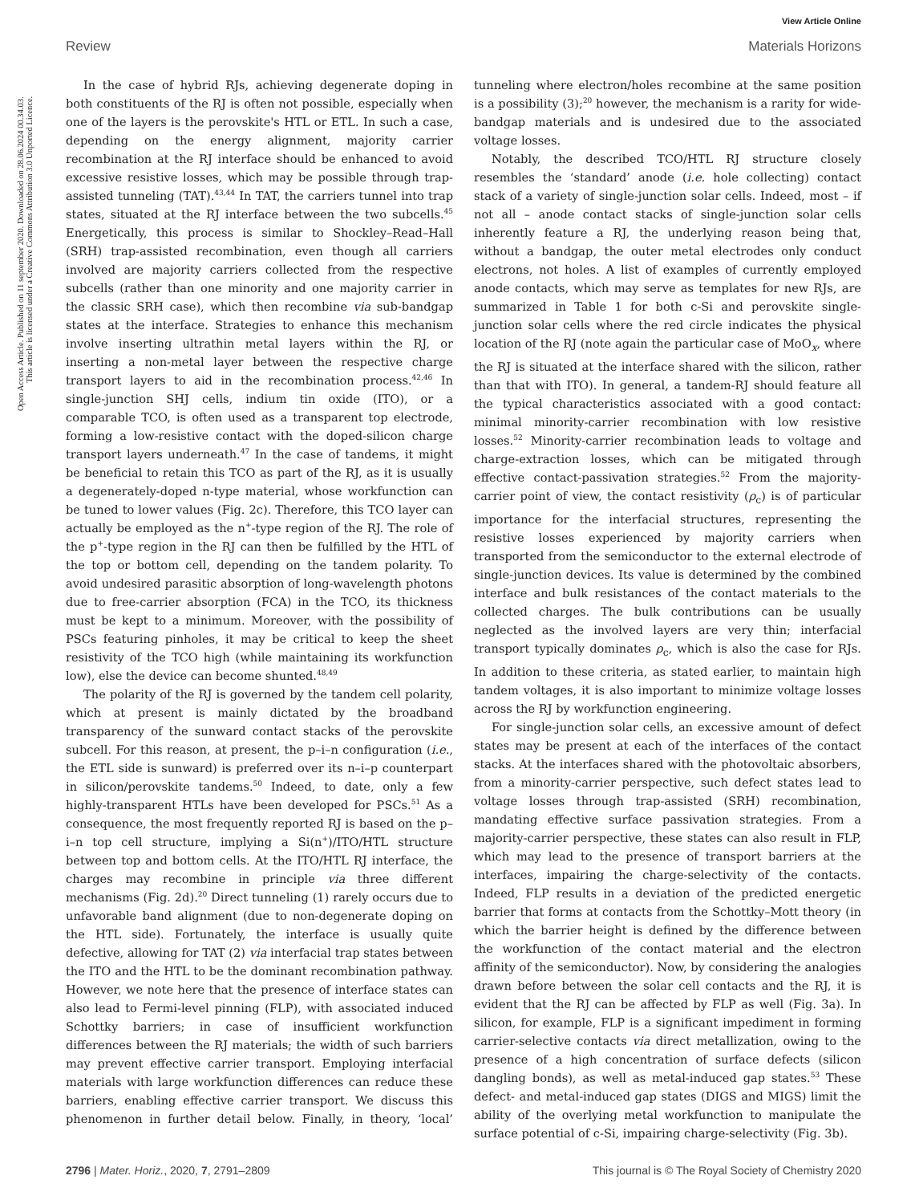View Article Online
Review Materials Horizons
Open Access Article. Published on 11 september 2020. Downloaded on 28.06.2024 00.34.03.
This article is licensed under a Creative Commons Attribution 3.0 Unported Licence.
In the case of hybrid RJs, achieving degenerate doping in both constituents of the RJ is often not possible, especially when one of the layers is the perovskite's HTL or ETL. In such a case, depending on the energy alignment, majority carrier recombination at the RJ interface should be enhanced to avoid excessive resistive losses, which may be possible through trap-assisted tunneling (TAT).<sup>43,44</sup> In TAT, the carriers tunnel into trap states, situated at the RJ interface between the two subcells.<sup>45</sup> Energetically, this process is similar to Shockley–Read–Hall (SRH) trap-assisted recombination, even though all carriers involved are majority carriers collected from the respective subcells (rather than one minority and one majority carrier in the classic SRH case), which then recombine via sub-bandgap states at the interface. Strategies to enhance this mechanism involve inserting ultrathin metal layers within the RJ, or inserting a non-metal layer between the respective charge transport layers to aid in the recombination process.<sup>42,46</sup> In single-junction SHJ cells, indium tin oxide (ITO), or a comparable TCO, is often used as a transparent top electrode, forming a low-resistive contact with the doped-silicon charge transport layers underneath.<sup>47</sup> In the case of tandems, it might be beneficial to retain this TCO as part of the RJ, as it is usually a degenerately-doped n-type material, whose workfunction can be tuned to lower values (Fig. 2c). Therefore, this TCO layer can actually be employed as the n<sup>+</sup>-type region of the RJ. The role of the p<sup>+</sup>-type region in the RJ can then be fulfilled by the HTL of the top or bottom cell, depending on the tandem polarity. To avoid undesired parasitic absorption of long-wavelength photons due to free-carrier absorption (FCA) in the TCO, its thickness must be kept to a minimum. Moreover, with the possibility of PSCs featuring pinholes, it may be critical to keep the sheet resistivity of the TCO high (while maintaining its workfunction low), else the device can become shunted.<sup>48,49</sup>
The polarity of the RJ is governed by the tandem cell polarity, which at present is mainly dictated by the broadband transparency of the sunward contact stacks of the perovskite subcell. For this reason, at present, the p–i–n configuration (i.e., the ETL side is sunward) is preferred over its n–i–p counterpart in silicon/perovskite tandems.<sup>50</sup> Indeed, to date, only a few highly-transparent HTLs have been developed for PSCs.<sup>51</sup> As a consequence, the most frequently reported RJ is based on the p–i–n top cell structure, implying a Si(n<sup>+</sup>)/ITO/HTL structure between top and bottom cells. At the ITO/HTL RJ interface, the charges may recombine in principle via three different mechanisms (Fig. 2d).<sup>20</sup> Direct tunneling (1) rarely occurs due to unfavorable band alignment (due to non-degenerate doping on the HTL side). Fortunately, the interface is usually quite defective, allowing for TAT (2) via interfacial trap states between the ITO and the HTL to be the dominant recombination pathway. However, we note here that the presence of interface states can also lead to Fermi-level pinning (FLP), with associated induced Schottky barriers; in case of insufficient workfunction differences between the RJ materials; the width of such barriers may prevent effective carrier transport. Employing interfacial materials with large workfunction differences can reduce these barriers, enabling effective carrier transport. We discuss this phenomenon in further detail below. Finally, in theory, ‘local’ tunneling where electron/holes recombine at the same position is a possibility (3);<sup>20</sup> however, the mechanism is a rarity for wide-bandgap materials and is undesired due to the associated voltage losses.
Notably, the described TCO/HTL RJ structure closely resembles the ‘standard’ anode (i.e. hole collecting) contact stack of a variety of single-junction solar cells. Indeed, most – if not all – anode contact stacks of single-junction solar cells inherently feature a RJ, the underlying reason being that, without a bandgap, the outer metal electrodes only conduct electrons, not holes. A list of examples of currently employed anode contacts, which may serve as templates for new RJs, are summarized in Table 1 for both c-Si and perovskite single-junction solar cells where the red circle indicates the physical location of the RJ (note again the particular case of MoO<sub>x</sub>, where the RJ is situated at the interface shared with the silicon, rather than that with ITO). In general, a tandem-RJ should feature all the typical characteristics associated with a good contact: minimal minority-carrier recombination with low resistive losses.<sup>52</sup> Minority-carrier recombination leads to voltage and charge-extraction losses, which can be mitigated through effective contact-passivation strategies.<sup>52</sup> From the majority-carrier point of view, the contact resistivity (ρ<sub>c</sub>) is of particular importance for the interfacial structures, representing the resistive losses experienced by majority carriers when transported from the semiconductor to the external electrode of single-junction devices. Its value is determined by the combined interface and bulk resistances of the contact materials to the collected charges. The bulk contributions can be usually neglected as the involved layers are very thin; interfacial transport typically dominates ρ<sub>c</sub>, which is also the case for RJs. In addition to these criteria, as stated earlier, to maintain high tandem voltages, it is also important to minimize voltage losses across the RJ by workfunction engineering.
For single-junction solar cells, an excessive amount of defect states may be present at each of the interfaces of the contact stacks. At the interfaces shared with the photovoltaic absorbers, from a minority-carrier perspective, such defect states lead to voltage losses through trap-assisted (SRH) recombination, mandating effective surface passivation strategies. From a majority-carrier perspective, these states can also result in FLP, which may lead to the presence of transport barriers at the interfaces, impairing the charge-selectivity of the contacts. Indeed, FLP results in a deviation of the predicted energetic barrier that forms at contacts from the Schottky–Mott theory (in which the barrier height is defined by the difference between the workfunction of the contact material and the electron affinity of the semiconductor). Now, by considering the analogies drawn before between the solar cell contacts and the RJ, it is evident that the RJ can be affected by FLP as well (Fig. 3a). In silicon, for example, FLP is a significant impediment in forming carrier-selective contacts via direct metallization, owing to the presence of a high concentration of surface defects (silicon dangling bonds), as well as metal-induced gap states.<sup>53</sup> These defect- and metal-induced gap states (DIGS and MIGS) limit the ability of the overlying metal workfunction to manipulate the surface potential of c-Si, impairing charge-selectivity (Fig. 3b).
2796 | Mater. Horiz., 2020, 7, 2791–2809 This journal is © The Royal Society of Chemistry 2020